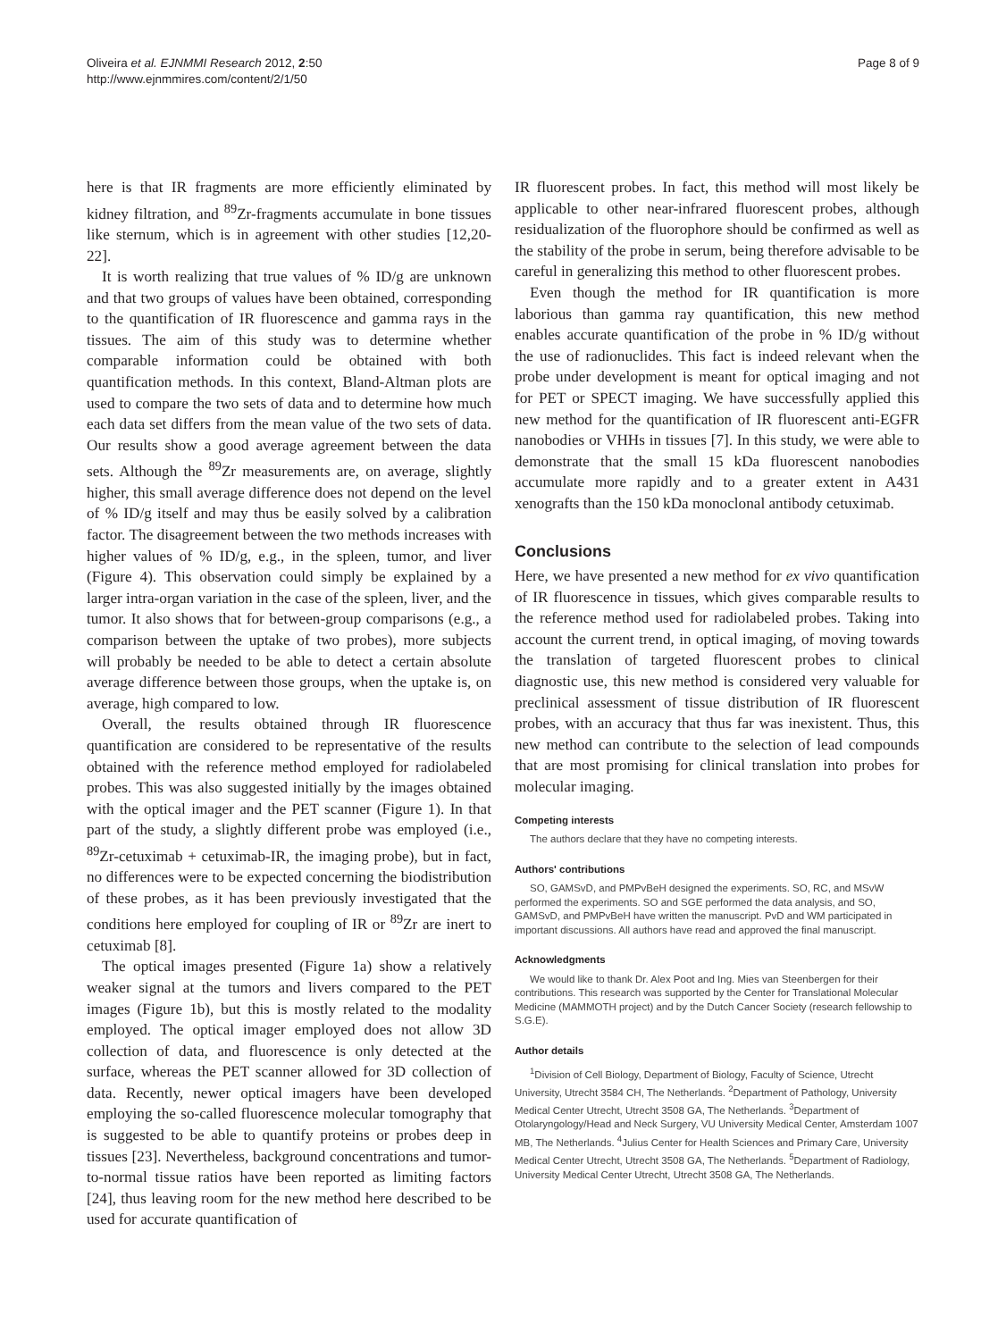Oliveira et al. EJNMMI Research 2012, 2:50
http://www.ejnmmires.com/content/2/1/50
Page 8 of 9
here is that IR fragments are more efficiently eliminated by kidney filtration, and <sup>89</sup>Zr-fragments accumulate in bone tissues like sternum, which is in agreement with other studies [12,20-22].
It is worth realizing that true values of % ID/g are unknown and that two groups of values have been obtained, corresponding to the quantification of IR fluorescence and gamma rays in the tissues. The aim of this study was to determine whether comparable information could be obtained with both quantification methods. In this context, Bland-Altman plots are used to compare the two sets of data and to determine how much each data set differs from the mean value of the two sets of data. Our results show a good average agreement between the data sets. Although the <sup>89</sup>Zr measurements are, on average, slightly higher, this small average difference does not depend on the level of % ID/g itself and may thus be easily solved by a calibration factor. The disagreement between the two methods increases with higher values of % ID/g, e.g., in the spleen, tumor, and liver (Figure 4). This observation could simply be explained by a larger intra-organ variation in the case of the spleen, liver, and the tumor. It also shows that for between-group comparisons (e.g., a comparison between the uptake of two probes), more subjects will probably be needed to be able to detect a certain absolute average difference between those groups, when the uptake is, on average, high compared to low.
Overall, the results obtained through IR fluorescence quantification are considered to be representative of the results obtained with the reference method employed for radiolabeled probes. This was also suggested initially by the images obtained with the optical imager and the PET scanner (Figure 1). In that part of the study, a slightly different probe was employed (i.e., <sup>89</sup>Zr-cetuximab + cetuximab-IR, the imaging probe), but in fact, no differences were to be expected concerning the biodistribution of these probes, as it has been previously investigated that the conditions here employed for coupling of IR or <sup>89</sup>Zr are inert to cetuximab [8].
The optical images presented (Figure 1a) show a relatively weaker signal at the tumors and livers compared to the PET images (Figure 1b), but this is mostly related to the modality employed. The optical imager employed does not allow 3D collection of data, and fluorescence is only detected at the surface, whereas the PET scanner allowed for 3D collection of data. Recently, newer optical imagers have been developed employing the so-called fluorescence molecular tomography that is suggested to be able to quantify proteins or probes deep in tissues [23]. Nevertheless, background concentrations and tumor-to-normal tissue ratios have been reported as limiting factors [24], thus leaving room for the new method here described to be used for accurate quantification of
IR fluorescent probes. In fact, this method will most likely be applicable to other near-infrared fluorescent probes, although residualization of the fluorophore should be confirmed as well as the stability of the probe in serum, being therefore advisable to be careful in generalizing this method to other fluorescent probes.
Even though the method for IR quantification is more laborious than gamma ray quantification, this new method enables accurate quantification of the probe in % ID/g without the use of radionuclides. This fact is indeed relevant when the probe under development is meant for optical imaging and not for PET or SPECT imaging. We have successfully applied this new method for the quantification of IR fluorescent anti-EGFR nanobodies or VHHs in tissues [7]. In this study, we were able to demonstrate that the small 15 kDa fluorescent nanobodies accumulate more rapidly and to a greater extent in A431 xenografts than the 150 kDa monoclonal antibody cetuximab.
Conclusions
Here, we have presented a new method for ex vivo quantification of IR fluorescence in tissues, which gives comparable results to the reference method used for radiolabeled probes. Taking into account the current trend, in optical imaging, of moving towards the translation of targeted fluorescent probes to clinical diagnostic use, this new method is considered very valuable for preclinical assessment of tissue distribution of IR fluorescent probes, with an accuracy that thus far was inexistent. Thus, this new method can contribute to the selection of lead compounds that are most promising for clinical translation into probes for molecular imaging.
Competing interests
The authors declare that they have no competing interests.
Authors' contributions
SO, GAMSvD, and PMPvBeH designed the experiments. SO, RC, and MSvW performed the experiments. SO and SGE performed the data analysis, and SO, GAMSvD, and PMPvBeH have written the manuscript. PvD and WM participated in important discussions. All authors have read and approved the final manuscript.
Acknowledgments
We would like to thank Dr. Alex Poot and Ing. Mies van Steenbergen for their contributions. This research was supported by the Center for Translational Molecular Medicine (MAMMOTH project) and by the Dutch Cancer Society (research fellowship to S.G.E).
Author details
<sup>1</sup> Division of Cell Biology, Department of Biology, Faculty of Science, Utrecht University, Utrecht 3584 CH, The Netherlands. <sup>2</sup>Department of Pathology, University Medical Center Utrecht, Utrecht 3508 GA, The Netherlands. <sup>3</sup>Department of Otolaryngology/Head and Neck Surgery, VU University Medical Center, Amsterdam 1007 MB, The Netherlands. <sup>4</sup>Julius Center for Health Sciences and Primary Care, University Medical Center Utrecht, Utrecht 3508 GA, The Netherlands. <sup>5</sup>Department of Radiology, University Medical Center Utrecht, Utrecht 3508 GA, The Netherlands.